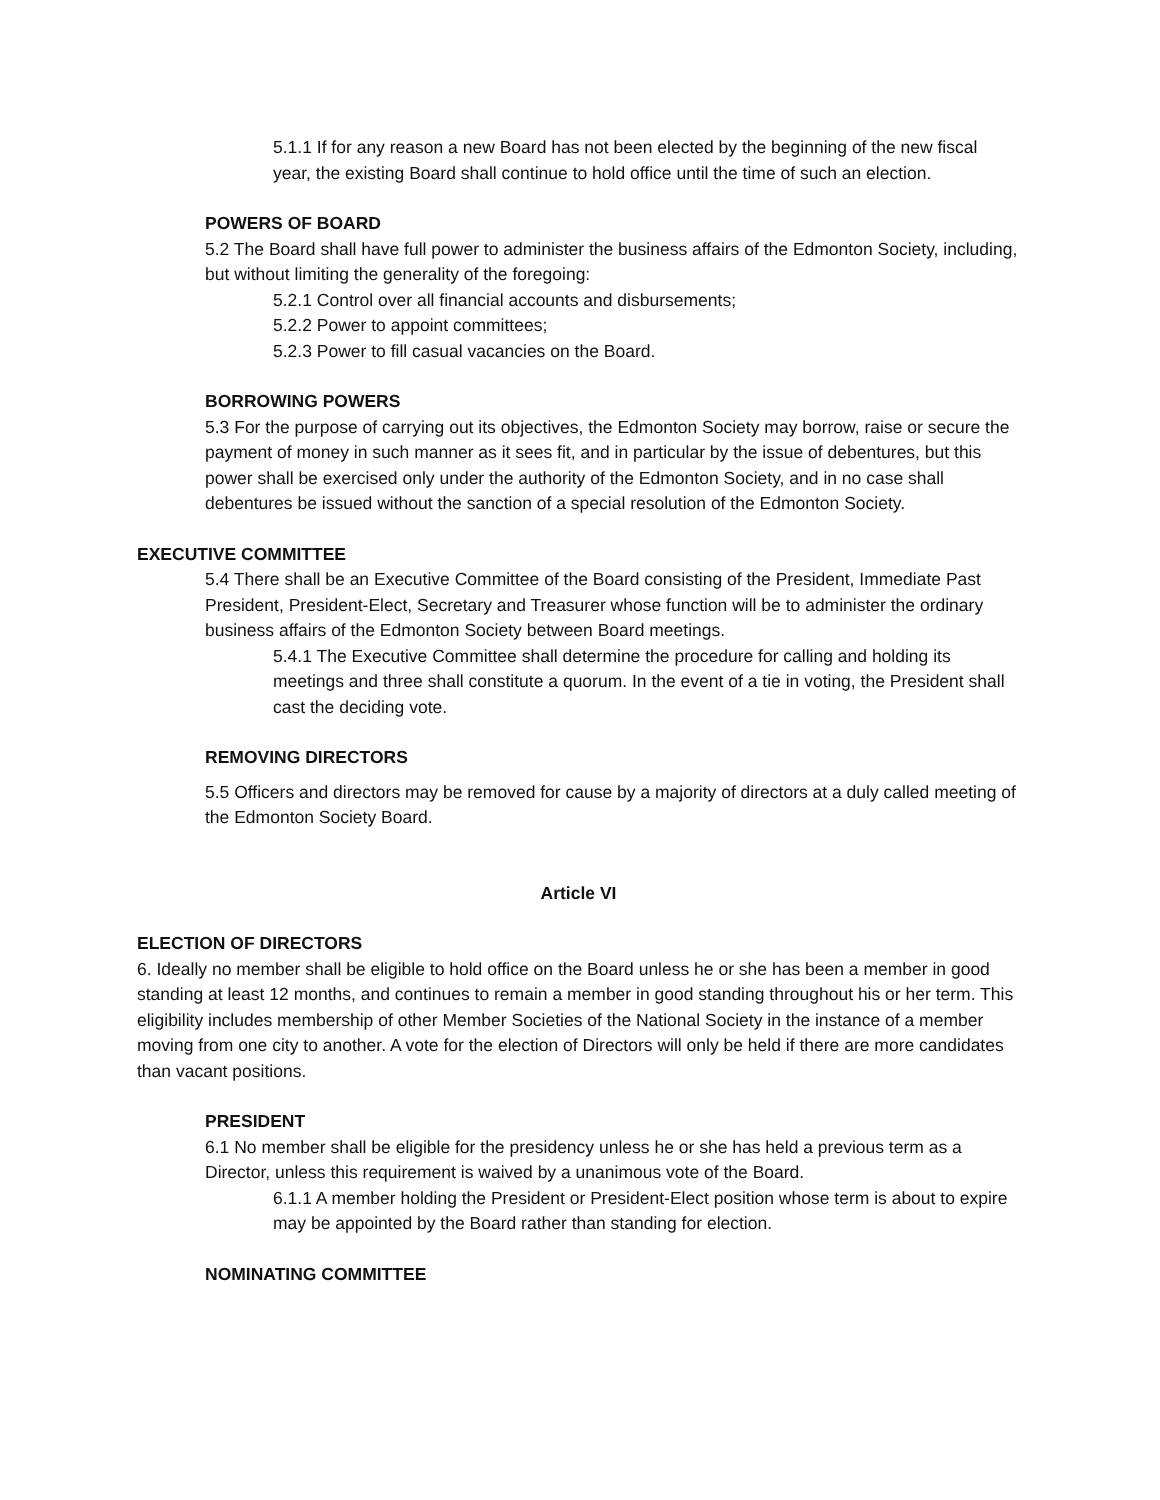5.1.1 If for any reason a new Board has not been elected by the beginning of the new fiscal year, the existing Board shall continue to hold office until the time of such an election.
POWERS OF BOARD
5.2 The Board shall have full power to administer the business affairs of the Edmonton Society, including, but without limiting the generality of the foregoing:
5.2.1 Control over all financial accounts and disbursements;
5.2.2 Power to appoint committees;
5.2.3 Power to fill casual vacancies on the Board.
BORROWING POWERS
5.3 For the purpose of carrying out its objectives, the Edmonton Society may borrow, raise or secure the payment of money in such manner as it sees fit, and in particular by the issue of debentures, but this power shall be exercised only under the authority of the Edmonton Society, and in no case shall debentures be issued without the sanction of a special resolution of the Edmonton Society.
EXECUTIVE COMMITTEE
5.4 There shall be an Executive Committee of the Board consisting of the President, Immediate Past President, President-Elect, Secretary and Treasurer whose function will be to administer the ordinary business affairs of the Edmonton Society between Board meetings.
5.4.1 The Executive Committee shall determine the procedure for calling and holding its meetings and three shall constitute a quorum. In the event of a tie in voting, the President shall cast the deciding vote.
REMOVING DIRECTORS
5.5 Officers and directors may be removed for cause by a majority of directors at a duly called meeting of the Edmonton Society Board.
Article VI
ELECTION OF DIRECTORS
6. Ideally no member shall be eligible to hold office on the Board unless he or she has been a member in good standing at least 12 months, and continues to remain a member in good standing throughout his or her term. This eligibility includes membership of other Member Societies of the National Society in the instance of a member moving from one city to another. A vote for the election of Directors will only be held if there are more candidates than vacant positions.
PRESIDENT
6.1 No member shall be eligible for the presidency unless he or she has held a previous term as a Director, unless this requirement is waived by a unanimous vote of the Board.
6.1.1 A member holding the President or President-Elect position whose term is about to expire may be appointed by the Board rather than standing for election.
NOMINATING COMMITTEE